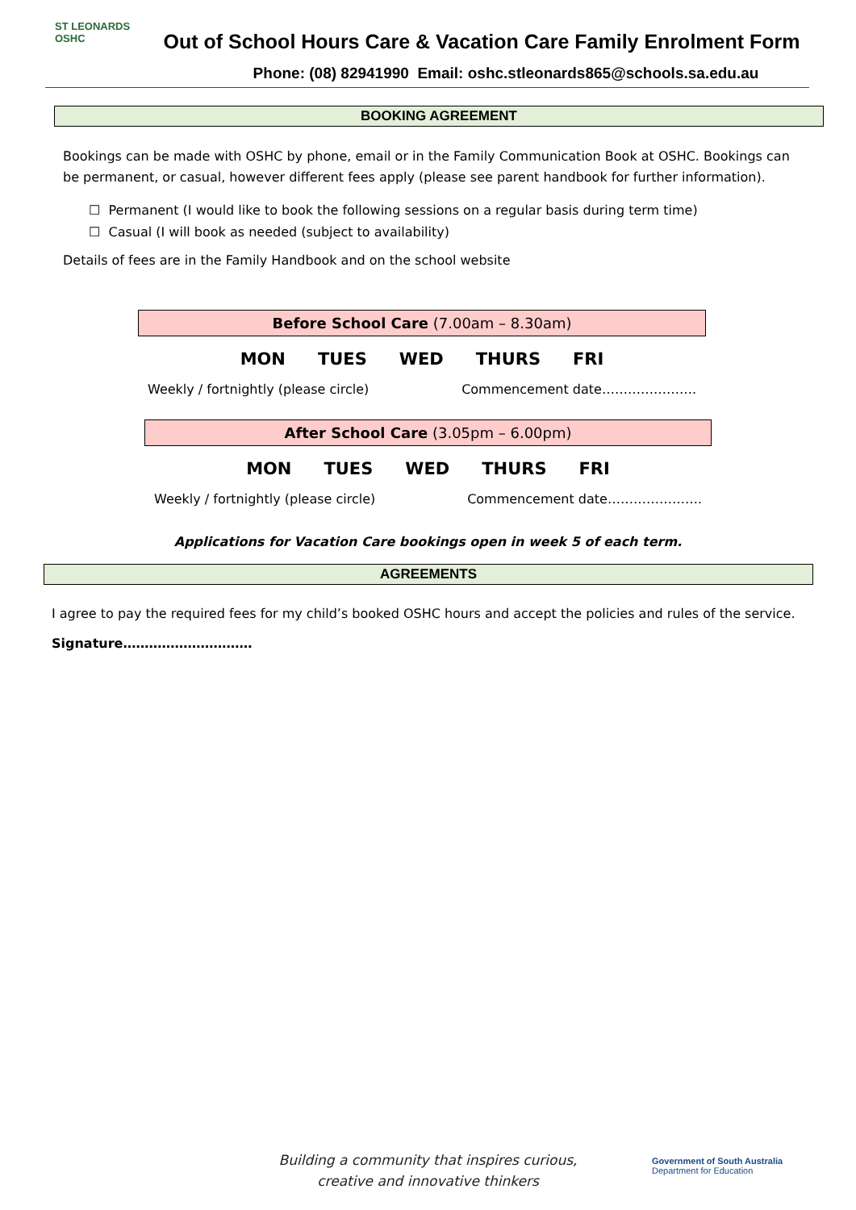ST LEONARDS
OSHC
Out of School Hours Care & Vacation Care Family Enrolment Form
Phone: (08) 82941990 Email: oshc.stleonards865@schools.sa.edu.au
BOOKING AGREEMENT
Bookings can be made with OSHC by phone, email or in the Family Communication Book at OSHC. Bookings can be permanent, or casual, however different fees apply (please see parent handbook for further information).
☐ Permanent (I would like to book the following sessions on a regular basis during term time)
☐ Casual (I will book as needed (subject to availability)
Details of fees are in the Family Handbook and on the school website
Before School Care (7.00am – 8.30am)
MON TUES WED THURS FRI
Weekly / fortnightly (please circle) Commencement date………………….
After School Care (3.05pm – 6.00pm)
MON TUES WED THURS FRI
Weekly / fortnightly (please circle) Commencement date………………….
Applications for Vacation Care bookings open in week 5 of each term.
AGREEMENTS
I agree to pay the required fees for my child’s booked OSHC hours and accept the policies and rules of the service.
Signature…………………………
Building a community that inspires curious,
creative and innovative thinkers
Government of South Australia
Department for Education